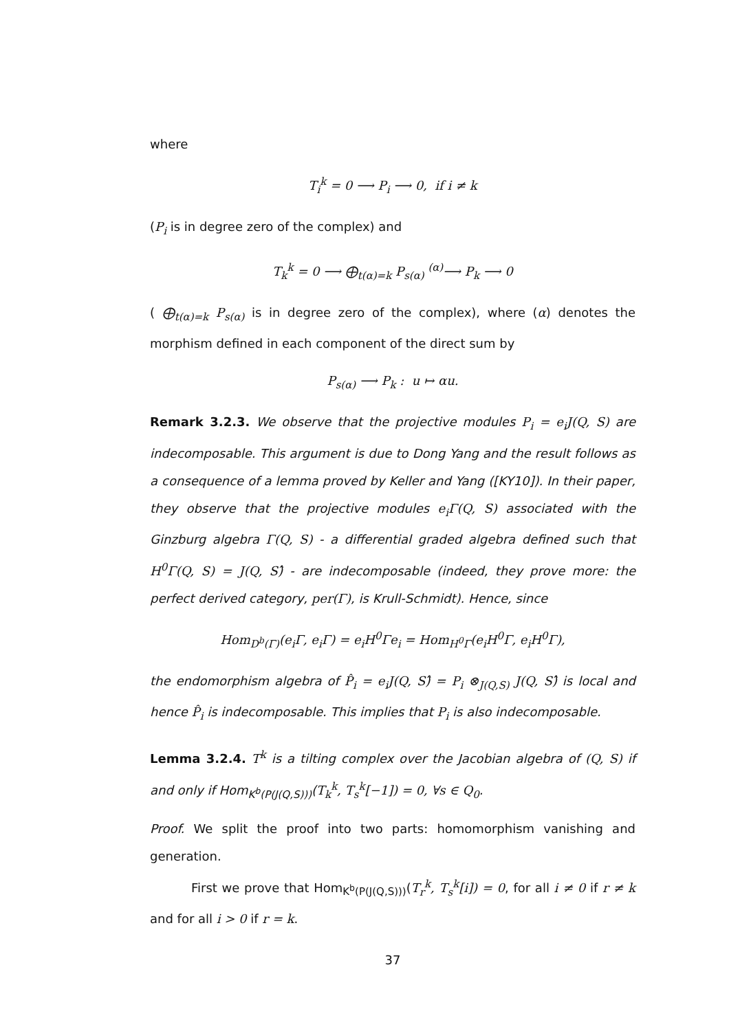where
T<sub>i</sub><sup>k</sup> = 0 ⟶ P<sub>i</sub> ⟶ 0, if i ≠ k
(P<sub>i</sub> is in degree zero of the complex) and
T<sub>k</sub><sup>k</sup> = 0 ⟶ ⨁<sub>t(α)=k</sub> P<sub>s(α)</sub> <sup>(α)</sup>⟶ P<sub>k</sub> ⟶ 0
( ⨁<sub>t(α)=k</sub> P<sub>s(α)</sub> is in degree zero of the complex), where (α) denotes the morphism defined in each component of the direct sum by
P<sub>s(α)</sub> ⟶ P<sub>k</sub> : u ↦ αu.
Remark 3.2.3. We observe that the projective modules P<sub>i</sub> = e<sub>i</sub>J(Q, S) are indecomposable. This argument is due to Dong Yang and the result follows as a consequence of a lemma proved by Keller and Yang ([KY10]). In their paper, they observe that the projective modules e<sub>i</sub>Γ(Q, S) associated with the Ginzburg algebra Γ(Q, S) - a differential graded algebra defined such that H<sup>0</sup>Γ(Q, S) = J(Q, S)̂ - are indecomposable (indeed, they prove more: the perfect derived category, per(Γ), is Krull-Schmidt). Hence, since
Hom<sub>D<sup>b</sup>(Γ)</sub>(e<sub>i</sub>Γ, e<sub>i</sub>Γ) = e<sub>i</sub>H<sup>0</sup>Γe<sub>i</sub> = Hom<sub>H<sup>0</sup>Γ</sub>(e<sub>i</sub>H<sup>0</sup>Γ, e<sub>i</sub>H<sup>0</sup>Γ),
the endomorphism algebra of P̂<sub>i</sub> = e<sub>i</sub>J(Q, S)̂ = P<sub>i</sub> ⊗<sub>J(Q,S)</sub> J(Q, S)̂ is local and hence P̂<sub>i</sub> is indecomposable. This implies that P<sub>i</sub> is also indecomposable.
Lemma 3.2.4. T<sup>k</sup> is a tilting complex over the Jacobian algebra of (Q, S) if and only if Hom<sub>K<sup>b</sup>(P(J(Q,S)))</sub>(T<sub>k</sub><sup>k</sup>, T<sub>s</sub><sup>k</sup>[−1]) = 0, ∀s ∈ Q<sub>0</sub>.
Proof. We split the proof into two parts: homomorphism vanishing and generation.
First we prove that Hom<sub>K<sup>b</sup>(P(J(Q,S)))</sub>(T<sub>r</sub><sup>k</sup>, T<sub>s</sub><sup>k</sup>[i]) = 0, for all i ≠ 0 if r ≠ k and for all i > 0 if r = k.
37